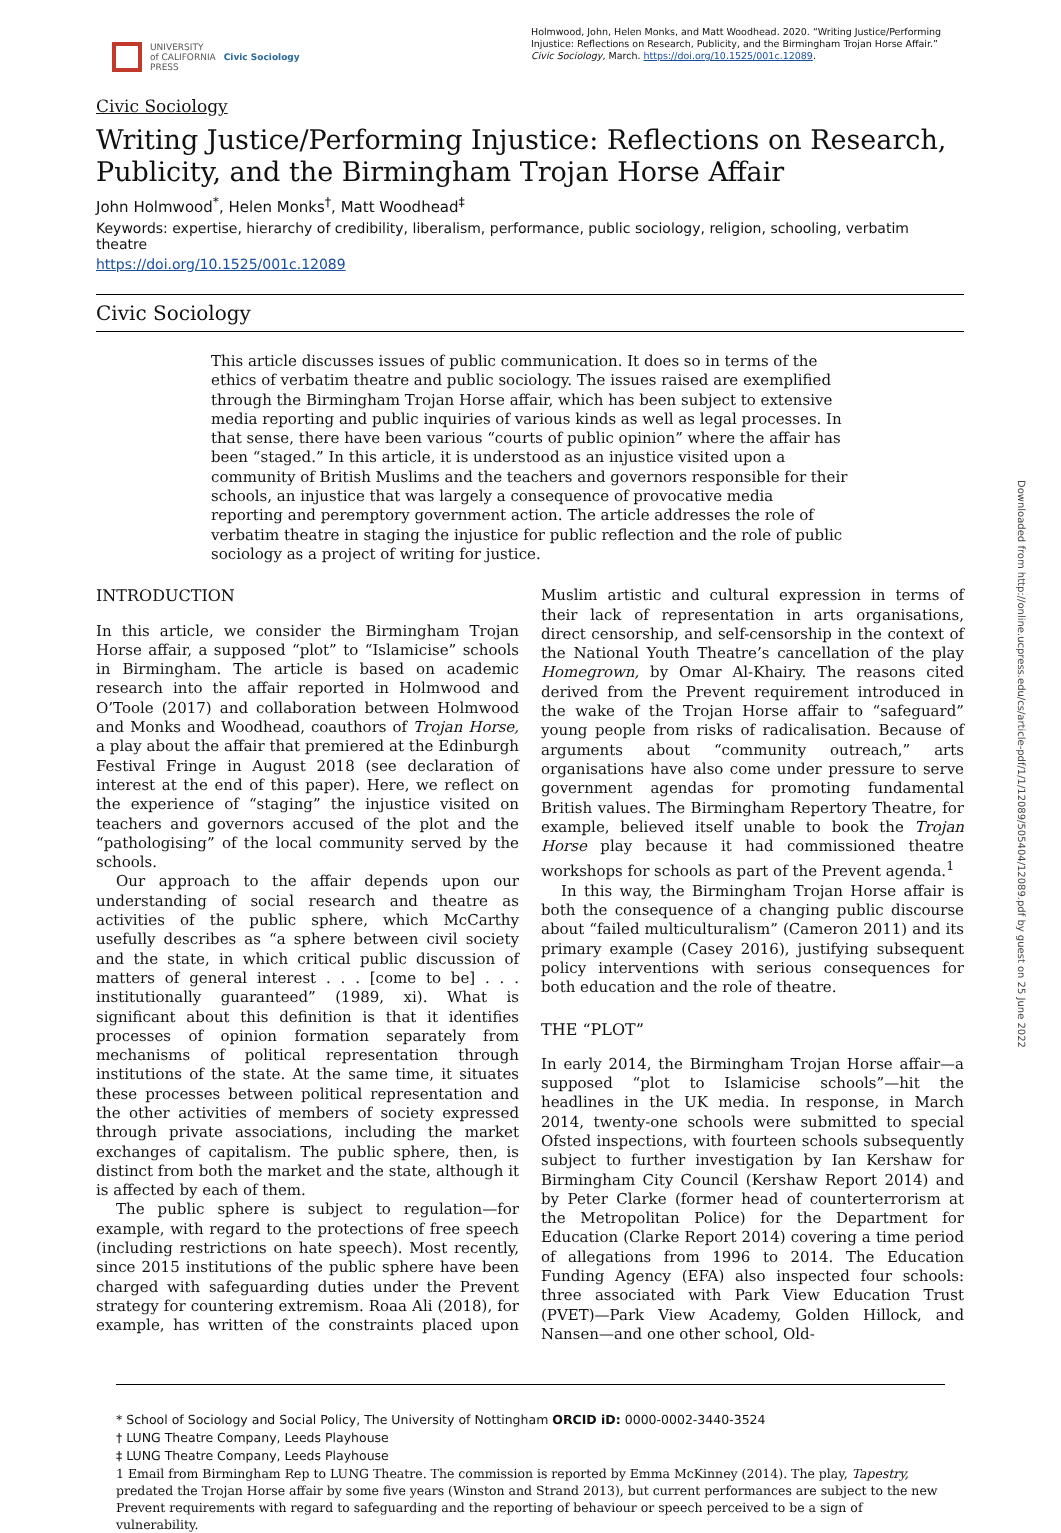UNIVERSITY
of CALIFORNIA
PRESS
Civic Sociology
Holmwood, John, Helen Monks, and Matt Woodhead. 2020. “Writing Justice/Performing Injustice: Reflections on Research, Publicity, and the Birmingham Trojan Horse Affair.” Civic Sociology, March. https://doi.org/10.1525/001c.12089.
Civic Sociology
Writing Justice/Performing Injustice: Reflections on Research, Publicity, and the Birmingham Trojan Horse Affair
John Holmwood<sup>*</sup>, Helen Monks<sup>†</sup>, Matt Woodhead<sup>‡</sup>
Keywords: expertise, hierarchy of credibility, liberalism, performance, public sociology, religion, schooling, verbatim theatre
https://doi.org/10.1525/001c.12089
Civic Sociology
This article discusses issues of public communication. It does so in terms of the ethics of verbatim theatre and public sociology. The issues raised are exemplified through the Birmingham Trojan Horse affair, which has been subject to extensive media reporting and public inquiries of various kinds as well as legal processes. In that sense, there have been various “courts of public opinion” where the affair has been “staged.” In this article, it is understood as an injustice visited upon a community of British Muslims and the teachers and governors responsible for their schools, an injustice that was largely a consequence of provocative media reporting and peremptory government action. The article addresses the role of verbatim theatre in staging the injustice for public reflection and the role of public sociology as a project of writing for justice.
INTRODUCTION
In this article, we consider the Birmingham Trojan Horse affair, a supposed “plot” to “Islamicise” schools in Birmingham. The article is based on academic research into the affair reported in Holmwood and O’Toole (2017) and collaboration between Holmwood and Monks and Woodhead, coauthors of Trojan Horse, a play about the affair that premiered at the Edinburgh Festival Fringe in August 2018 (see declaration of interest at the end of this paper). Here, we reflect on the experience of “staging” the injustice visited on teachers and governors accused of the plot and the “pathologising” of the local community served by the schools.
Our approach to the affair depends upon our understanding of social research and theatre as activities of the public sphere, which McCarthy usefully describes as “a sphere between civil society and the state, in which critical public discussion of matters of general interest . . . [come to be] . . . institutionally guaranteed” (1989, xi). What is significant about this definition is that it identifies processes of opinion formation separately from mechanisms of political representation through institutions of the state. At the same time, it situates these processes between political representation and the other activities of members of society expressed through private associations, including the market exchanges of capitalism. The public sphere, then, is distinct from both the market and the state, although it is affected by each of them.
The public sphere is subject to regulation—for example, with regard to the protections of free speech (including restrictions on hate speech). Most recently, since 2015 institutions of the public sphere have been charged with safeguarding duties under the Prevent strategy for countering extremism. Roaa Ali (2018), for example, has written of the constraints placed upon Muslim artistic and cultural expression in terms of their lack of representation in arts organisations, direct censorship, and self-censorship in the context of the National Youth Theatre’s cancellation of the play Homegrown, by Omar Al-Khairy. The reasons cited derived from the Prevent requirement introduced in the wake of the Trojan Horse affair to “safeguard” young people from risks of radicalisation. Because of arguments about “community outreach,” arts organisations have also come under pressure to serve government agendas for promoting fundamental British values. The Birmingham Repertory Theatre, for example, believed itself unable to book the Trojan Horse play because it had commissioned theatre workshops for schools as part of the Prevent agenda.<sup>1</sup>
In this way, the Birmingham Trojan Horse affair is both the consequence of a changing public discourse about “failed multiculturalism” (Cameron 2011) and its primary example (Casey 2016), justifying subsequent policy interventions with serious consequences for both education and the role of theatre.
THE “PLOT”
In early 2014, the Birmingham Trojan Horse affair—a supposed “plot to Islamicise schools”—hit the headlines in the UK media. In response, in March 2014, twenty-one schools were submitted to special Ofsted inspections, with fourteen schools subsequently subject to further investigation by Ian Kershaw for Birmingham City Council (Kershaw Report 2014) and by Peter Clarke (former head of counterterrorism at the Metropolitan Police) for the Department for Education (Clarke Report 2014) covering a time period of allegations from 1996 to 2014. The Education Funding Agency (EFA) also inspected four schools: three associated with Park View Education Trust (PVET)—Park View Academy, Golden Hillock, and Nansen—and one other school, Old-
* School of Sociology and Social Policy, The University of Nottingham ORCID iD: 0000-0002-3440-3524
† LUNG Theatre Company, Leeds Playhouse
‡ LUNG Theatre Company, Leeds Playhouse
1 Email from Birmingham Rep to LUNG Theatre. The commission is reported by Emma McKinney (2014). The play, Tapestry, predated the Trojan Horse affair by some five years (Winston and Strand 2013), but current performances are subject to the new Prevent requirements with regard to safeguarding and the reporting of behaviour or speech perceived to be a sign of vulnerability.
Downloaded from http://online.ucpress.edu/cs/article-pdf/1/1/12089/505404/12089.pdf by guest on 25 June 2022